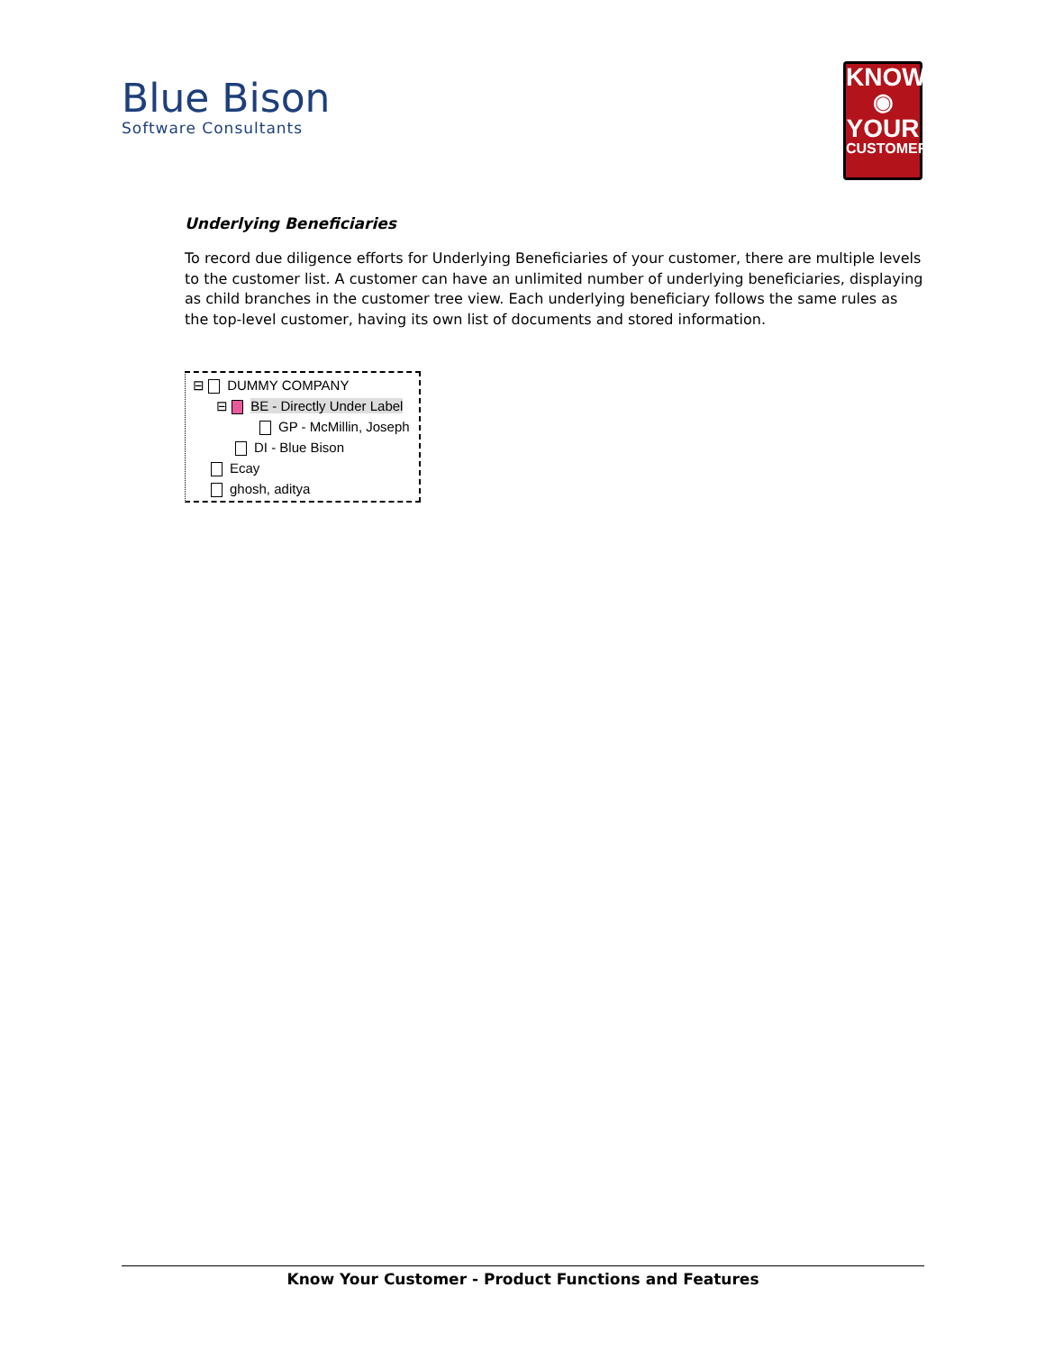Blue Bison
Software Consultants
KNOW
◉
YOUR
CUSTOMER
Underlying Beneficiaries
To record due diligence efforts for Underlying Beneficiaries of your customer, there are multiple levels to the customer list. A customer can have an unlimited number of underlying beneficiaries, displaying as child branches in the customer tree view. Each underlying beneficiary follows the same rules as the top-level customer, having its own list of documents and stored information.
⊟ DUMMY COMPANY
⊟ BE - Directly Under Label
GP - McMillin, Joseph
DI - Blue Bison
Ecay
ghosh, aditya
Know Your Customer - Product Functions and Features